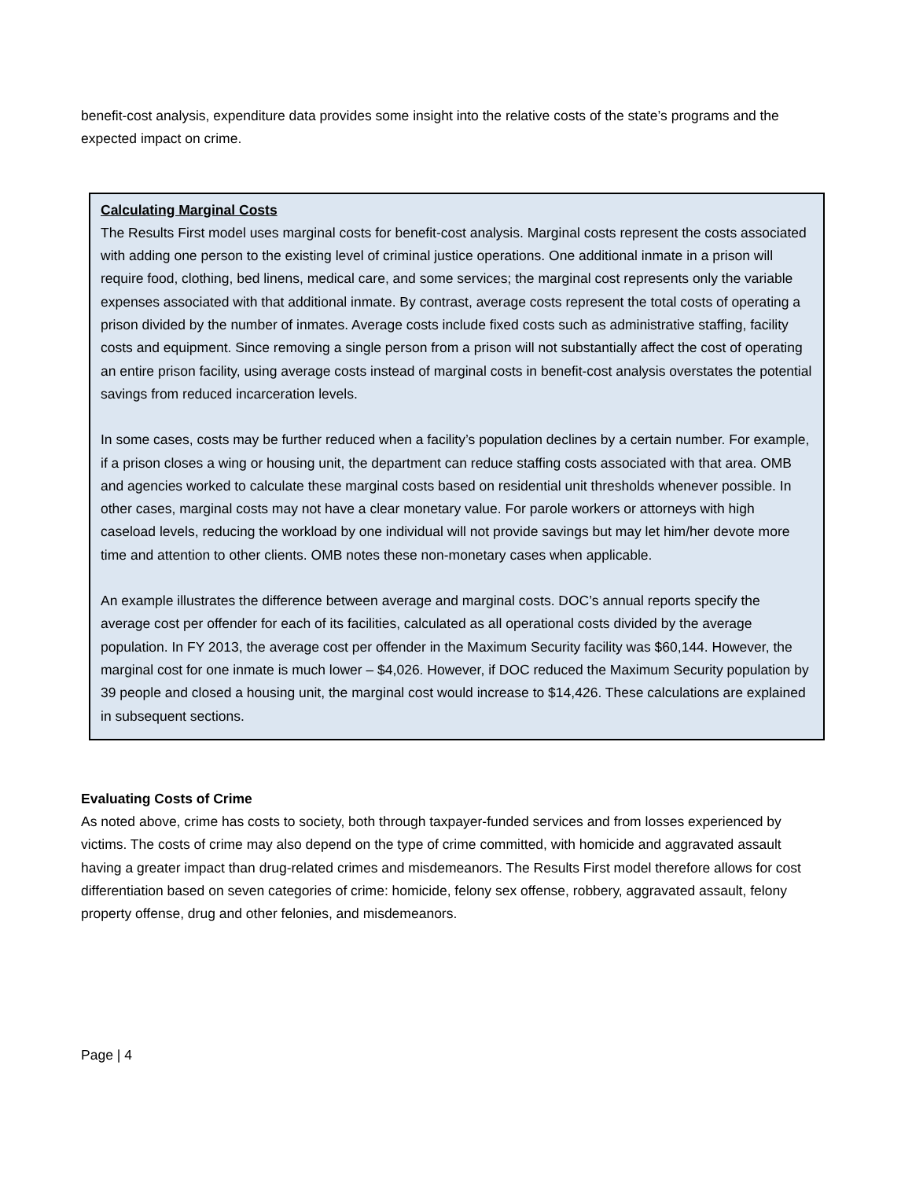benefit-cost analysis, expenditure data provides some insight into the relative costs of the state’s programs and the expected impact on crime.
Calculating Marginal Costs
The Results First model uses marginal costs for benefit-cost analysis. Marginal costs represent the costs associated with adding one person to the existing level of criminal justice operations. One additional inmate in a prison will require food, clothing, bed linens, medical care, and some services; the marginal cost represents only the variable expenses associated with that additional inmate. By contrast, average costs represent the total costs of operating a prison divided by the number of inmates. Average costs include fixed costs such as administrative staffing, facility costs and equipment. Since removing a single person from a prison will not substantially affect the cost of operating an entire prison facility, using average costs instead of marginal costs in benefit-cost analysis overstates the potential savings from reduced incarceration levels.
In some cases, costs may be further reduced when a facility’s population declines by a certain number. For example, if a prison closes a wing or housing unit, the department can reduce staffing costs associated with that area. OMB and agencies worked to calculate these marginal costs based on residential unit thresholds whenever possible. In other cases, marginal costs may not have a clear monetary value. For parole workers or attorneys with high caseload levels, reducing the workload by one individual will not provide savings but may let him/her devote more time and attention to other clients. OMB notes these non-monetary cases when applicable.
An example illustrates the difference between average and marginal costs. DOC’s annual reports specify the average cost per offender for each of its facilities, calculated as all operational costs divided by the average population. In FY 2013, the average cost per offender in the Maximum Security facility was $60,144. However, the marginal cost for one inmate is much lower – $4,026. However, if DOC reduced the Maximum Security population by 39 people and closed a housing unit, the marginal cost would increase to $14,426. These calculations are explained in subsequent sections.
Evaluating Costs of Crime
As noted above, crime has costs to society, both through taxpayer-funded services and from losses experienced by victims. The costs of crime may also depend on the type of crime committed, with homicide and aggravated assault having a greater impact than drug-related crimes and misdemeanors. The Results First model therefore allows for cost differentiation based on seven categories of crime: homicide, felony sex offense, robbery, aggravated assault, felony property offense, drug and other felonies, and misdemeanors.
Page | 4